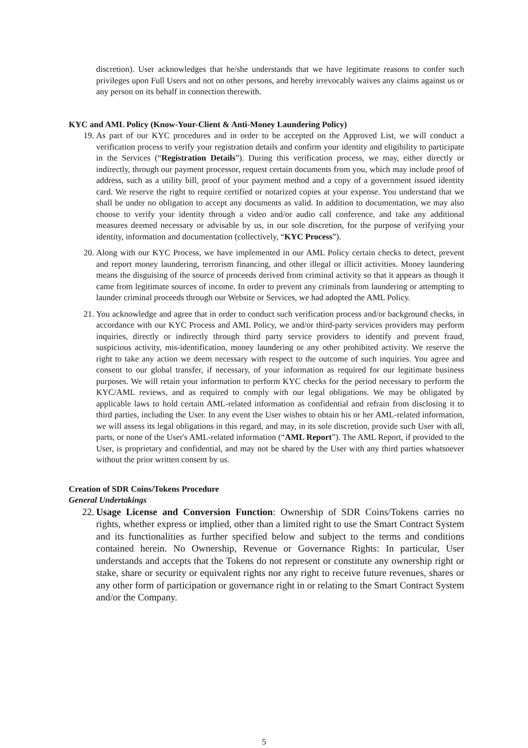discretion). User acknowledges that he/she understands that we have legitimate reasons to confer such privileges upon Full Users and not on other persons, and hereby irrevocably waives any claims against us or any person on its behalf in connection therewith.
KYC and AML Policy (Know-Your-Client & Anti-Money Laundering Policy)
19. As part of our KYC procedures and in order to be accepted on the Approved List, we will conduct a verification process to verify your registration details and confirm your identity and eligibility to participate in the Services (“Registration Details”). During this verification process, we may, either directly or indirectly, through our payment processor, request certain documents from you, which may include proof of address, such as a utility bill, proof of your payment method and a copy of a government issued identity card. We reserve the right to require certified or notarized copies at your expense. You understand that we shall be under no obligation to accept any documents as valid. In addition to documentation, we may also choose to verify your identity through a video and/or audio call conference, and take any additional measures deemed necessary or advisable by us, in our sole discretion, for the purpose of verifying your identity, information and documentation (collectively, “KYC Process”).
20. Along with our KYC Process, we have implemented in our AML Policy certain checks to detect, prevent and report money laundering, terrorism financing, and other illegal or illicit activities. Money laundering means the disguising of the source of proceeds derived from criminal activity so that it appears as though it came from legitimate sources of income. In order to prevent any criminals from laundering or attempting to launder criminal proceeds through our Website or Services, we had adopted the AML Policy.
21. You acknowledge and agree that in order to conduct such verification process and/or background checks, in accordance with our KYC Process and AML Policy, we and/or third-party services providers may perform inquiries, directly or indirectly through third party service providers to identify and prevent fraud, suspicious activity, mis-identification, money laundering or any other prohibited activity. We reserve the right to take any action we deem necessary with respect to the outcome of such inquiries. You agree and consent to our global transfer, if necessary, of your information as required for our legitimate business purposes. We will retain your information to perform KYC checks for the period necessary to perform the KYC/AML reviews, and as required to comply with our legal obligations. We may be obligated by applicable laws to hold certain AML-related information as confidential and refrain from disclosing it to third parties, including the User. In any event the User wishes to obtain his or her AML-related information, we will assess its legal obligations in this regard, and may, in its sole discretion, provide such User with all, parts, or none of the User's AML-related information (“AML Report”). The AML Report, if provided to the User, is proprietary and confidential, and may not be shared by the User with any third parties whatsoever without the prior written consent by us.
Creation of SDR Coins/Tokens Procedure
General Undertakings
22. Usage License and Conversion Function: Ownership of SDR Coins/Tokens carries no rights, whether express or implied, other than a limited right to use the Smart Contract System and its functionalities as further specified below and subject to the terms and conditions contained herein. No Ownership, Revenue or Governance Rights: In particular, User understands and accepts that the Tokens do not represent or constitute any ownership right or stake, share or security or equivalent rights nor any right to receive future revenues, shares or any other form of participation or governance right in or relating to the Smart Contract System and/or the Company.
5